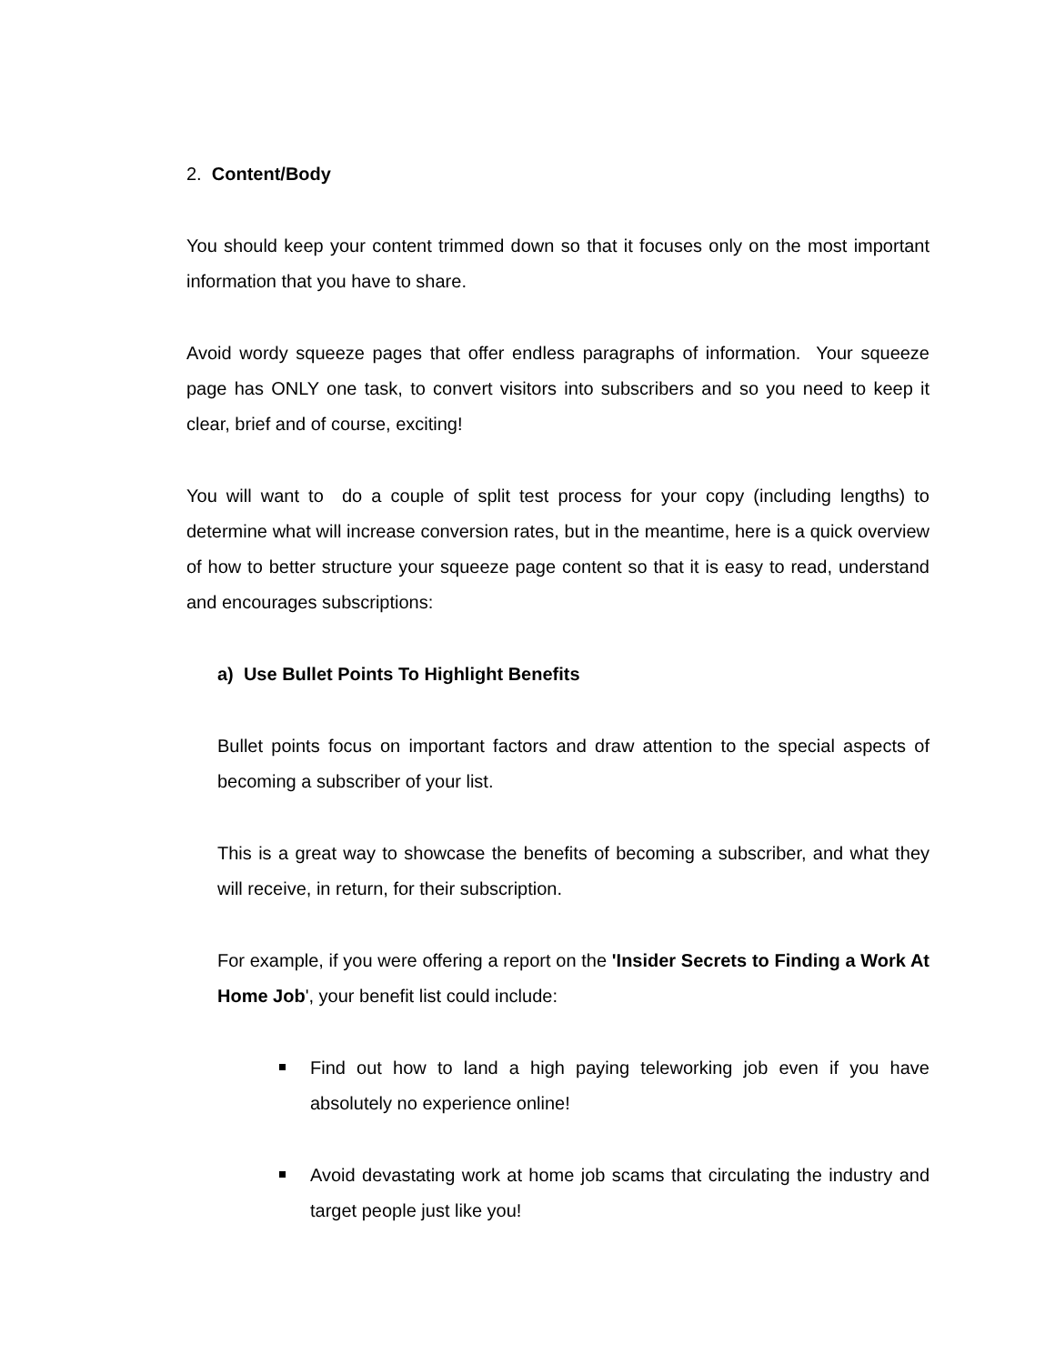2. Content/Body
You should keep your content trimmed down so that it focuses only on the most important information that you have to share.
Avoid wordy squeeze pages that offer endless paragraphs of information. Your squeeze page has ONLY one task, to convert visitors into subscribers and so you need to keep it clear, brief and of course, exciting!
You will want to do a couple of split test process for your copy (including lengths) to determine what will increase conversion rates, but in the meantime, here is a quick overview of how to better structure your squeeze page content so that it is easy to read, understand and encourages subscriptions:
a) Use Bullet Points To Highlight Benefits
Bullet points focus on important factors and draw attention to the special aspects of becoming a subscriber of your list.
This is a great way to showcase the benefits of becoming a subscriber, and what they will receive, in return, for their subscription.
For example, if you were offering a report on the 'Insider Secrets to Finding a Work At Home Job', your benefit list could include:
Find out how to land a high paying teleworking job even if you have absolutely no experience online!
Avoid devastating work at home job scams that circulating the industry and target people just like you!